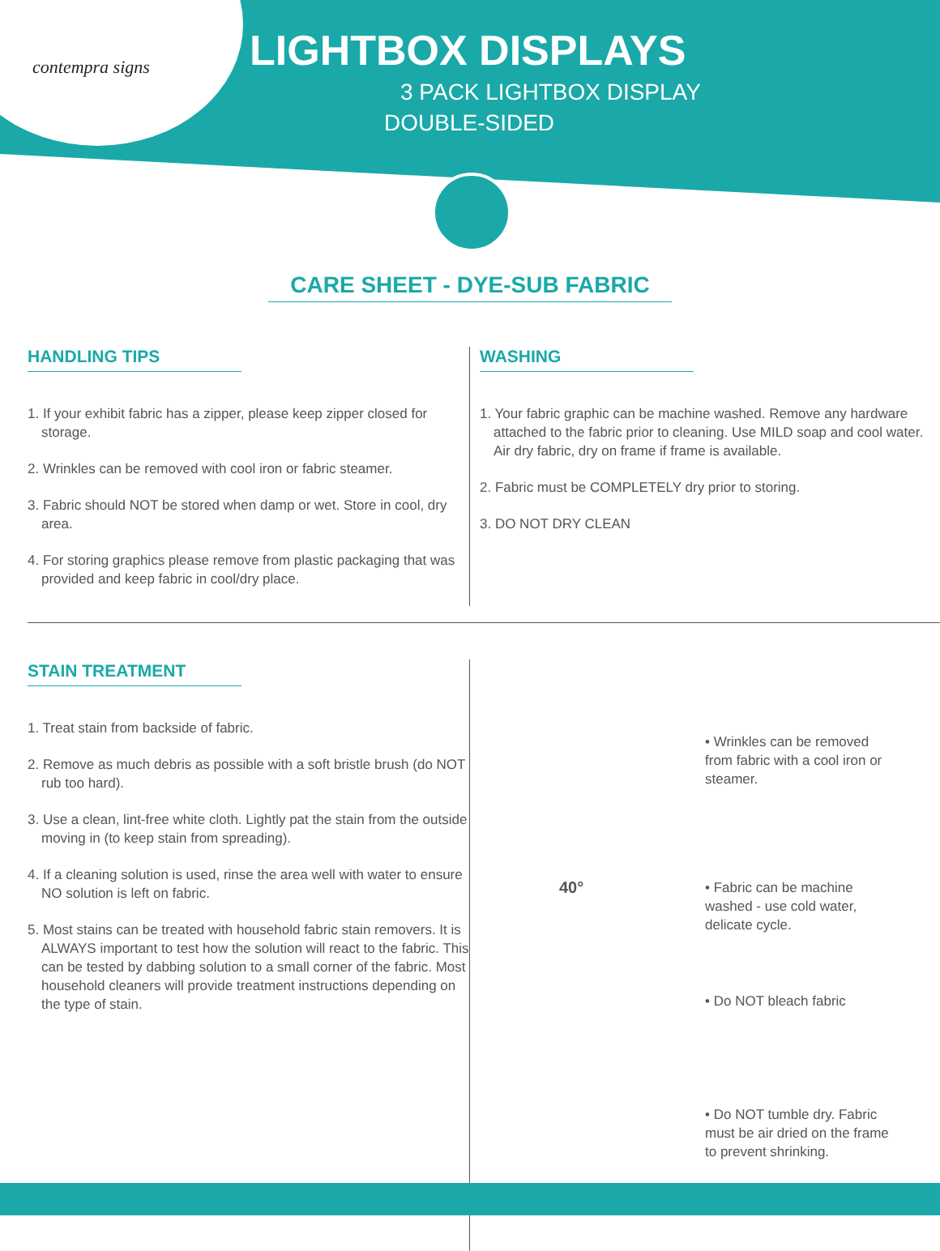contempra signs
LIGHTBOX DISPLAYS
3 PACK LIGHTBOX DISPLAY
DOUBLE-SIDED
CARE SHEET - DYE-SUB FABRIC
HANDLING TIPS
1. If your exhibit fabric has a zipper, please keep zipper closed for storage.
2. Wrinkles can be removed with cool iron or fabric steamer.
3. Fabric should NOT be stored when damp or wet. Store in cool, dry area.
4. For storing graphics please remove from plastic packaging that was provided and keep fabric in cool/dry place.
WASHING
1. Your fabric graphic can be machine washed. Remove any hardware attached to the fabric prior to cleaning. Use MILD soap and cool water. Air dry fabric, dry on frame if frame is available.
2. Fabric must be COMPLETELY dry prior to storing.
3. DO NOT DRY CLEAN
STAIN TREATMENT
1. Treat stain from backside of fabric.
2. Remove as much debris as possible with a soft bristle brush (do NOT rub too hard).
3. Use a clean, lint-free white cloth. Lightly pat the stain from the outside moving in (to keep stain from spreading).
4. If a cleaning solution is used, rinse the area well with water to ensure NO solution is left on fabric.
5. Most stains can be treated with household fabric stain removers. It is ALWAYS important to test how the solution will react to the fabric. This can be tested by dabbing solution to a small corner of the fabric. Most household cleaners will provide treatment instructions depending on the type of stain.
• Wrinkles can be removed
from fabric with a cool iron or
steamer.
40°
• Fabric can be machine
washed - use cold water,
delicate cycle.
• Do NOT bleach fabric
• Do NOT tumble dry. Fabric
must be air dried on the frame
to prevent shrinking.